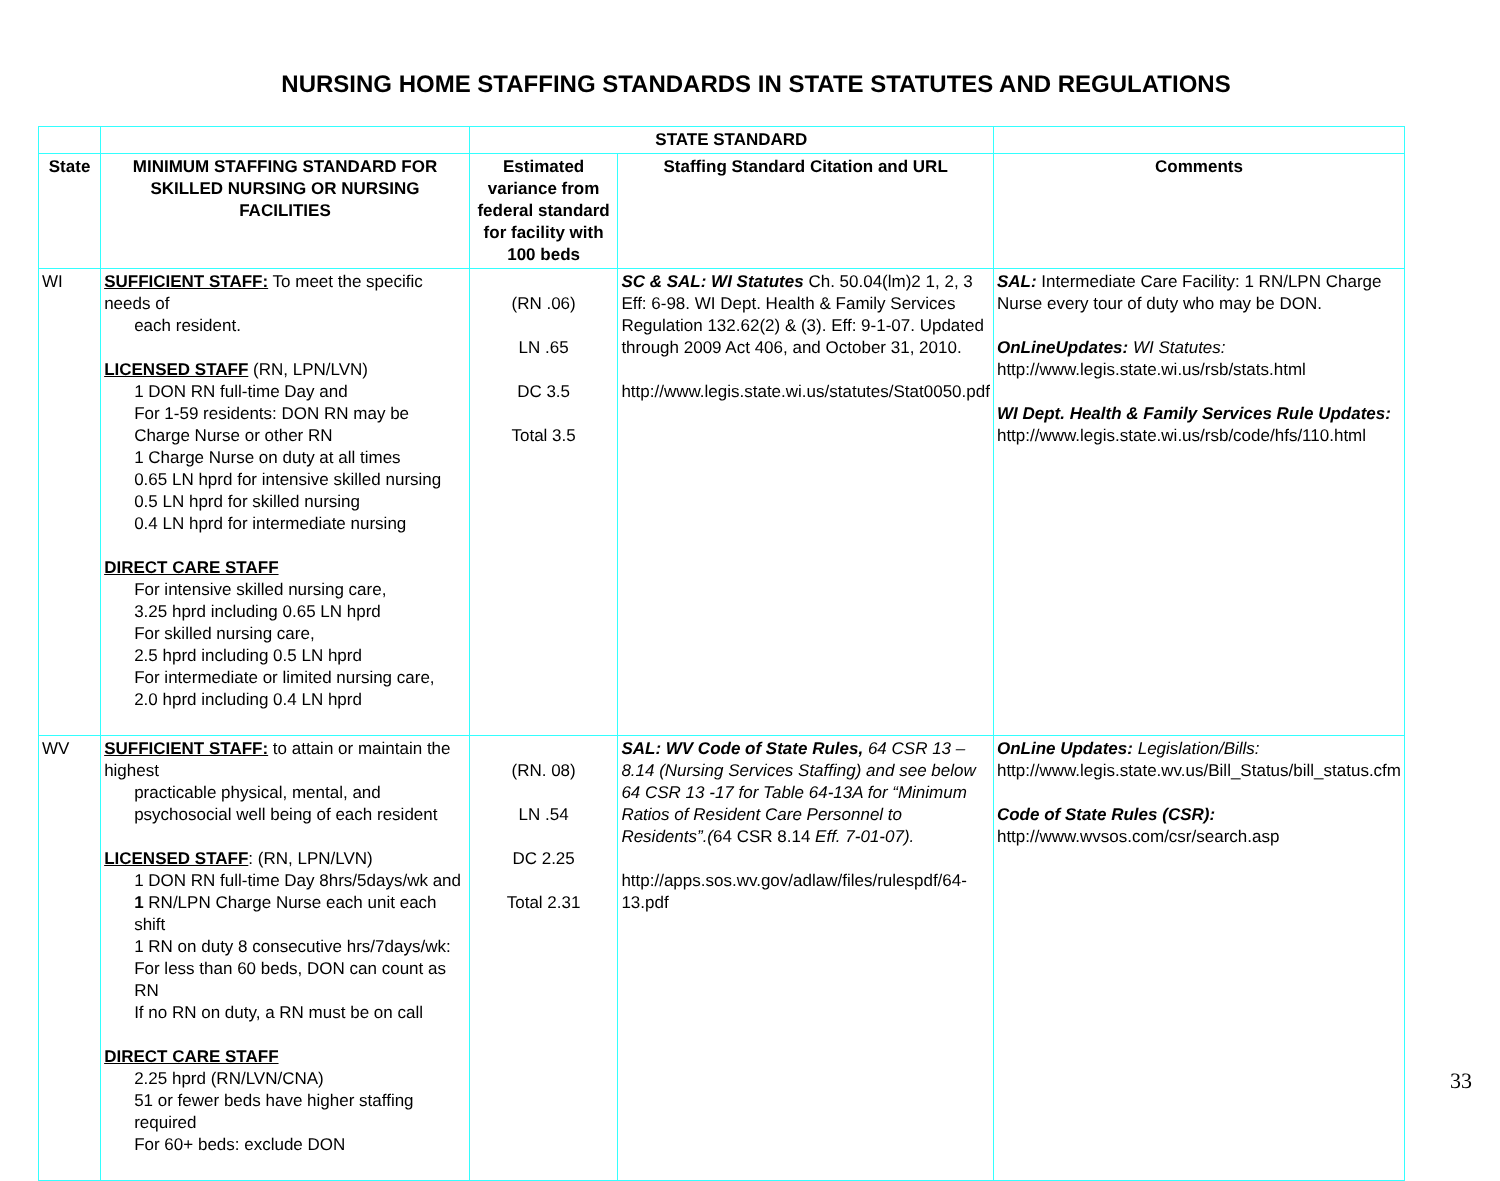NURSING HOME STAFFING STANDARDS IN STATE STATUTES AND REGULATIONS
| | | STATE STANDARD | | |
| --- | --- | --- | --- | --- |
| State | MINIMUM STAFFING STANDARD FOR SKILLED NURSING OR NURSING FACILITIES | Estimated variance from federal standard for facility with 100 beds | Staffing Standard Citation and URL | Comments |
| WI | SUFFICIENT STAFF: To meet the specific needs of each resident. LICENSED STAFF (RN, LPN/LVN) 1 DON RN full-time Day and For 1-59 residents: DON RN may be Charge Nurse or other RN 1 Charge Nurse on duty at all times 0.65 LN hprd for intensive skilled nursing 0.5 LN hprd for skilled nursing 0.4 LN hprd for intermediate nursing DIRECT CARE STAFF For intensive skilled nursing care, 3.25 hprd including 0.65 LN hprd For skilled nursing care, 2.5 hprd including 0.5 LN hprd For intermediate or limited nursing care, 2.0 hprd including 0.4 LN hprd | (RN .06) LN .65 DC 3.5 Total 3.5 | SC & SAL: WI Statutes Ch. 50.04(lm)2 1, 2, 3 Eff: 6-98. WI Dept. Health & Family Services Regulation 132.62(2) & (3). Eff: 9-1-07. Updated through 2009 Act 406, and October 31, 2010. http://www.legis.state.wi.us/statutes/Stat0050.pdf | SAL: Intermediate Care Facility: 1 RN/LPN Charge Nurse every tour of duty who may be DON. OnLineUpdates: WI Statutes: http://www.legis.state.wi.us/rsb/stats.html WI Dept. Health & Family Services Rule Updates: http://www.legis.state.wi.us/rsb/code/hfs/110.html |
| WV | SUFFICIENT STAFF: to attain or maintain the highest practicable physical, mental, and psychosocial well being of each resident LICENSED STAFF : (RN, LPN/LVN) 1 DON RN full-time Day 8hrs/5days/wk and 1 RN/LPN Charge Nurse each unit each shift 1 RN on duty 8 consecutive hrs/7days/wk: For less than 60 beds, DON can count as RN If no RN on duty, a RN must be on call DIRECT CARE STAFF 2.25 hprd (RN/LVN/CNA) 51 or fewer beds have higher staffing required For 60+ beds: exclude DON | (RN. 08) LN .54 DC 2.25 Total 2.31 | SAL: WV Code of State Rules, 64 CSR 13 – 8.14 (Nursing Services Staffing) and see below 64 CSR 13 -17 for Table 64-13A for “Minimum Ratios of Resident Care Personnel to Residents”.( 64 CSR 8.14 Eff. 7-01-07). http://apps.sos.wv.gov/adlaw/files/rulespdf/64-13.pdf | OnLine Updates: Legislation/Bills: http://www.legis.state.wv.us/Bill_Status/bill_status.cfm Code of State Rules (CSR): http://www.wvsos.com/csr/search.asp |
33